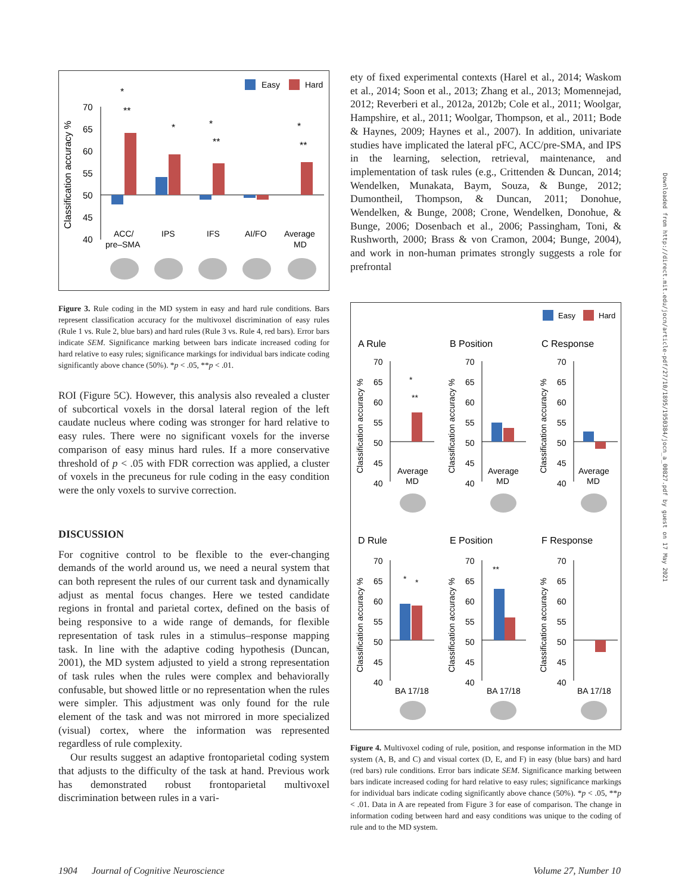Easy
Hard
Classification accuracy %
70
65
60
55
50
45
40
ACC/
pre–SMA
IPS
IFS
AI/FO
Average
MD
*
**
*
*
**
*
**
Figure 3. Rule coding in the MD system in easy and hard rule conditions. Bars represent classification accuracy for the multivoxel discrimination of easy rules (Rule 1 vs. Rule 2, blue bars) and hard rules (Rule 3 vs. Rule 4, red bars). Error bars indicate SEM. Significance marking between bars indicate increased coding for hard relative to easy rules; significance markings for individual bars indicate coding significantly above chance (50%). *p < .05, **p < .01.
ROI (Figure 5C). However, this analysis also revealed a cluster of subcortical voxels in the dorsal lateral region of the left caudate nucleus where coding was stronger for hard relative to easy rules. There were no significant voxels for the inverse comparison of easy minus hard rules. If a more conservative threshold of p < .05 with FDR correction was applied, a cluster of voxels in the precuneus for rule coding in the easy condition were the only voxels to survive correction.
DISCUSSION
For cognitive control to be flexible to the ever-changing demands of the world around us, we need a neural system that can both represent the rules of our current task and dynamically adjust as mental focus changes. Here we tested candidate regions in frontal and parietal cortex, defined on the basis of being responsive to a wide range of demands, for flexible representation of task rules in a stimulus–response mapping task. In line with the adaptive coding hypothesis (Duncan, 2001), the MD system adjusted to yield a strong representation of task rules when the rules were complex and behaviorally confusable, but showed little or no representation when the rules were simpler. This adjustment was only found for the rule element of the task and was not mirrored in more specialized (visual) cortex, where the information was represented regardless of rule complexity.
Our results suggest an adaptive frontoparietal coding system that adjusts to the difficulty of the task at hand. Previous work has demonstrated robust frontoparietal multivoxel discrimination between rules in a vari-
ety of fixed experimental contexts (Harel et al., 2014; Waskom et al., 2014; Soon et al., 2013; Zhang et al., 2013; Momennejad, 2012; Reverberi et al., 2012a, 2012b; Cole et al., 2011; Woolgar, Hampshire, et al., 2011; Woolgar, Thompson, et al., 2011; Bode & Haynes, 2009; Haynes et al., 2007). In addition, univariate studies have implicated the lateral pFC, ACC/pre-SMA, and IPS in the learning, selection, retrieval, maintenance, and implementation of task rules (e.g., Crittenden & Duncan, 2014; Wendelken, Munakata, Baym, Souza, & Bunge, 2012; Dumontheil, Thompson, & Duncan, 2011; Donohue, Wendelken, & Bunge, 2008; Crone, Wendelken, Donohue, & Bunge, 2006; Dosenbach et al., 2006; Passingham, Toni, & Rushworth, 2000; Brass & von Cramon, 2004; Bunge, 2004), and work in non-human primates strongly suggests a role for prefrontal
Easy
Hard
A Rule
B Position
C Response
D Rule
E Position
F Response
Classification accuracy %
Classification accuracy %
Classification accuracy %
Classification accuracy %
Classification accuracy %
Classification accuracy %
Average
MD
Average
MD
Average
MD
BA 17/18
BA 17/18
BA 17/18
70
65
60
55
50
45
40
70
65
60
55
50
45
40
70
65
60
55
50
45
40
70
65
60
55
50
45
40
70
65
60
55
50
45
40
70
65
60
55
50
45
40
*
**
*
*
**
Figure 4. Multivoxel coding of rule, position, and response information in the MD system (A, B, and C) and visual cortex (D, E, and F) in easy (blue bars) and hard (red bars) rule conditions. Error bars indicate SEM. Significance marking between bars indicate increased coding for hard relative to easy rules; significance markings for individual bars indicate coding significantly above chance (50%). *p < .05, **p < .01. Data in A are repeated from Figure 3 for ease of comparison. The change in information coding between hard and easy conditions was unique to the coding of rule and to the MD system.
Downloaded from http://direct.mit.edu/jocn/article-pdf/27/10/1895/1950384/jocn_a_00827.pdf by guest on 17 May 2021
1904 Journal of Cognitive Neuroscience Volume 27, Number 10